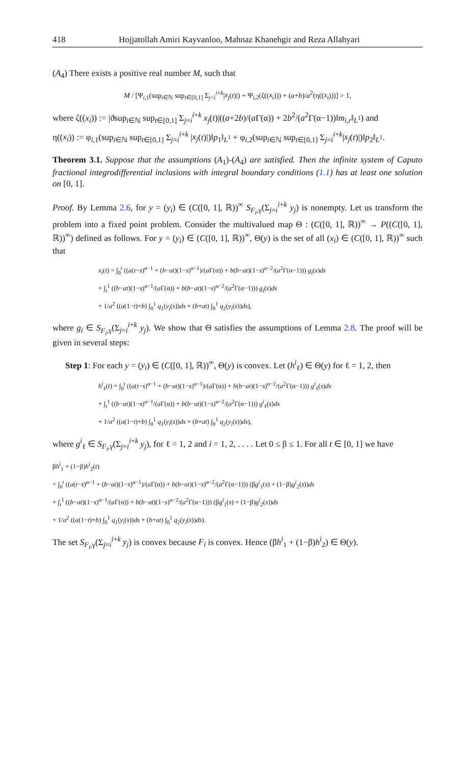418 Hojjatollah Amiri Kayvanloo, Mahnaz Khanehgir and Reza Allahyari
(A<sub>4</sub>) There exists a positive real number M, such that
M / [Ψ<sub>i,1</sub>(sup<sub>i∈ℕ</sub> sup<sub>t∈[0,1]</sub> Σ<sub>j=i</sub><sup>i+k</sup>|x<sub>j</sub>(t)|) + Ψ<sub>i,2</sub>(ζ((x<sub>i</sub>))) + (a+b)/a<sup>2</sup>(η((x<sub>i</sub>)))] > 1,
where ζ((x<sub>i</sub>)) := |ϑsup<sub>i∈ℕ</sub> sup<sub>t∈[0,1]</sub> Σ<sub>j=i</sub><sup>i+k</sup> x<sub>j</sub>(t)|((a+2b)/(a Γ(α)) + 2b<sup>2</sup>/(a<sup>2</sup>Γ(α−1))‖m<sub>i,r</sub>‖<sub>L<sup>1</sup></sub>) and
η((x<sub>i</sub>)) := φ<sub>i,1</sub>(sup<sub>i∈ℕ</sub> sup<sub>t∈[0,1]</sub> Σ<sub>j=i</sub><sup>i+k</sup> |x<sub>j</sub>(t)|)‖p<sub>1</sub>‖<sub>L<sup>1</sup></sub> + φ<sub>i,2</sub>(sup<sub>i∈ℕ</sub> sup<sub>t∈[0,1]</sub> Σ<sub>j=i</sub><sup>i+k</sup>|x<sub>j</sub>(t)|)‖p<sub>2</sub>‖<sub>L<sup>1</sup></sub>.
Theorem 3.1. Suppose that the assumptions (A<sub>1</sub>)-(A<sub>4</sub>) are satisfied. Then the infinite system of Caputo fractional integrodifferential inclusions with integral boundary conditions (1.1) has at least one solution on [0, 1].
Proof. By Lemma 2.6, for y = (y<sub>i</sub>) ∈ (C([0, 1], ℝ))<sup>∞</sup> S<sub>F<sub>i</sub>,γ</sub>(Σ<sub>j=i</sub><sup>i+k</sup> y<sub>j</sub>) is nonempty. Let us transform the problem into a fixed point problem. Consider the multivalued map Θ : (C([0, 1], ℝ))<sup>∞</sup> → P((C([0, 1], ℝ))<sup>∞</sup>) defined as follows. For y = (y<sub>i</sub>) ∈ (C([0, 1], ℝ))<sup>∞</sup>, Θ(y) is the set of all (x<sub>i</sub>) ∈ (C([0, 1], ℝ))<sup>∞</sup> such that
x<sub>i</sub>(t) = ∫<sub>0</sub><sup>t</sup> ((a(t−s)<sup>α−1</sup> + (b−at)(1−s)<sup>α−1</sup>)/(a Γ(α)) + b(b−at)(1−s)<sup>α−2</sup>/(a<sup>2</sup>Γ(α−1))) g<sub>i</sub>(s)ds
+ ∫<sub>t</sub><sup>1</sup> ((b−at)(1−s)<sup>α−1</sup>/(a Γ(α)) + b(b−at)(1−s)<sup>α−2</sup>/(a<sup>2</sup>Γ(α−1))) g<sub>i</sub>(s)ds
+ 1/a<sup>2</sup> ((a(1−t)+b) ∫<sub>0</sub><sup>1</sup> q<sub>1</sub>(y<sub>i</sub>(s))ds + (b+at) ∫<sub>0</sub><sup>1</sup> q<sub>2</sub>(y<sub>i</sub>(s))ds),
where g<sub>i</sub> ∈ S<sub>F<sub>i</sub>,γ</sub>(Σ<sub>j=i</sub><sup>i+k</sup> y<sub>j</sub>). We show that Θ satisfies the assumptions of Lemma 2.8. The proof will be given in several steps:
Step 1: For each y = (y<sub>i</sub>) ∈ (C([0, 1], ℝ))<sup>∞</sup>, Θ(y) is convex. Let (h<sup>i</sup><sub>ℓ</sub>) ∈ Θ(y) for ℓ = 1, 2, then
h<sup>i</sup><sub>ℓ</sub>(t) = ∫<sub>0</sub><sup>t</sup> ((a(t−s)<sup>α−1</sup> + (b−at)(1−s)<sup>α−1</sup>)/(a Γ(α)) + b(b−at)(1−s)<sup>α−2</sup>/(a<sup>2</sup>Γ(α−1))) g<sup>i</sup><sub>ℓ</sub>(s)ds
+ ∫<sub>t</sub><sup>1</sup> ((b−at)(1−s)<sup>α−1</sup>/(a Γ(α)) + b(b−at)(1−s)<sup>α−2</sup>/(a<sup>2</sup>Γ(α−1))) g<sup>i</sup><sub>ℓ</sub>(s)ds
+ 1/a<sup>2</sup> ((a(1−t)+b) ∫<sub>0</sub><sup>1</sup> q<sub>1</sub>(y<sub>i</sub>(s))ds + (b+at) ∫<sub>0</sub><sup>1</sup> q<sub>2</sub>(y<sub>i</sub>(s))ds),
where g<sup>i</sup><sub>ℓ</sub> ∈ S<sub>F<sub>i</sub>,γ</sub>(Σ<sub>j=i</sub><sup>i+k</sup> y<sub>j</sub>), for ℓ = 1, 2 and i = 1, 2, . . . . Let 0 ≤ β ≤ 1. For all t ∈ [0, 1] we have
βh<sup>i</sup><sub>1</sub> + (1−β)h<sup>i</sup><sub>2</sub>(t)
= ∫<sub>0</sub><sup>t</sup> ((a(t−s)<sup>α−1</sup> + (b−at)(1−s)<sup>α−1</sup>)/(a Γ(α)) + b(b−at)(1−s)<sup>α−2</sup>/(a<sup>2</sup>Γ(α−1))) (βg<sup>i</sup><sub>1</sub>(s) + (1−β)g<sup>i</sup><sub>2</sub>(s))ds
+ ∫<sub>t</sub><sup>1</sup> ((b−at)(1−s)<sup>α−1</sup>/(a Γ(α)) + b(b−at)(1−s)<sup>α−2</sup>/(a<sup>2</sup>Γ(α−1))) (βg<sup>i</sup><sub>1</sub>(s) + (1−β)g<sup>i</sup><sub>2</sub>(s))ds
+ 1/a<sup>2</sup> ((a(1−t)+b) ∫<sub>0</sub><sup>1</sup> q<sub>1</sub>(y<sub>i</sub>(s))ds + (b+at) ∫<sub>0</sub><sup>1</sup> q<sub>2</sub>(y<sub>i</sub>(s))ds).
The set S<sub>F<sub>i</sub>,γ</sub>(Σ<sub>j=i</sub><sup>i+k</sup> y<sub>j</sub>) is convex because F<sub>i</sub> is convex. Hence (βh<sup>i</sup><sub>1</sub> + (1−β)h<sup>i</sup><sub>2</sub>) ∈ Θ(y).